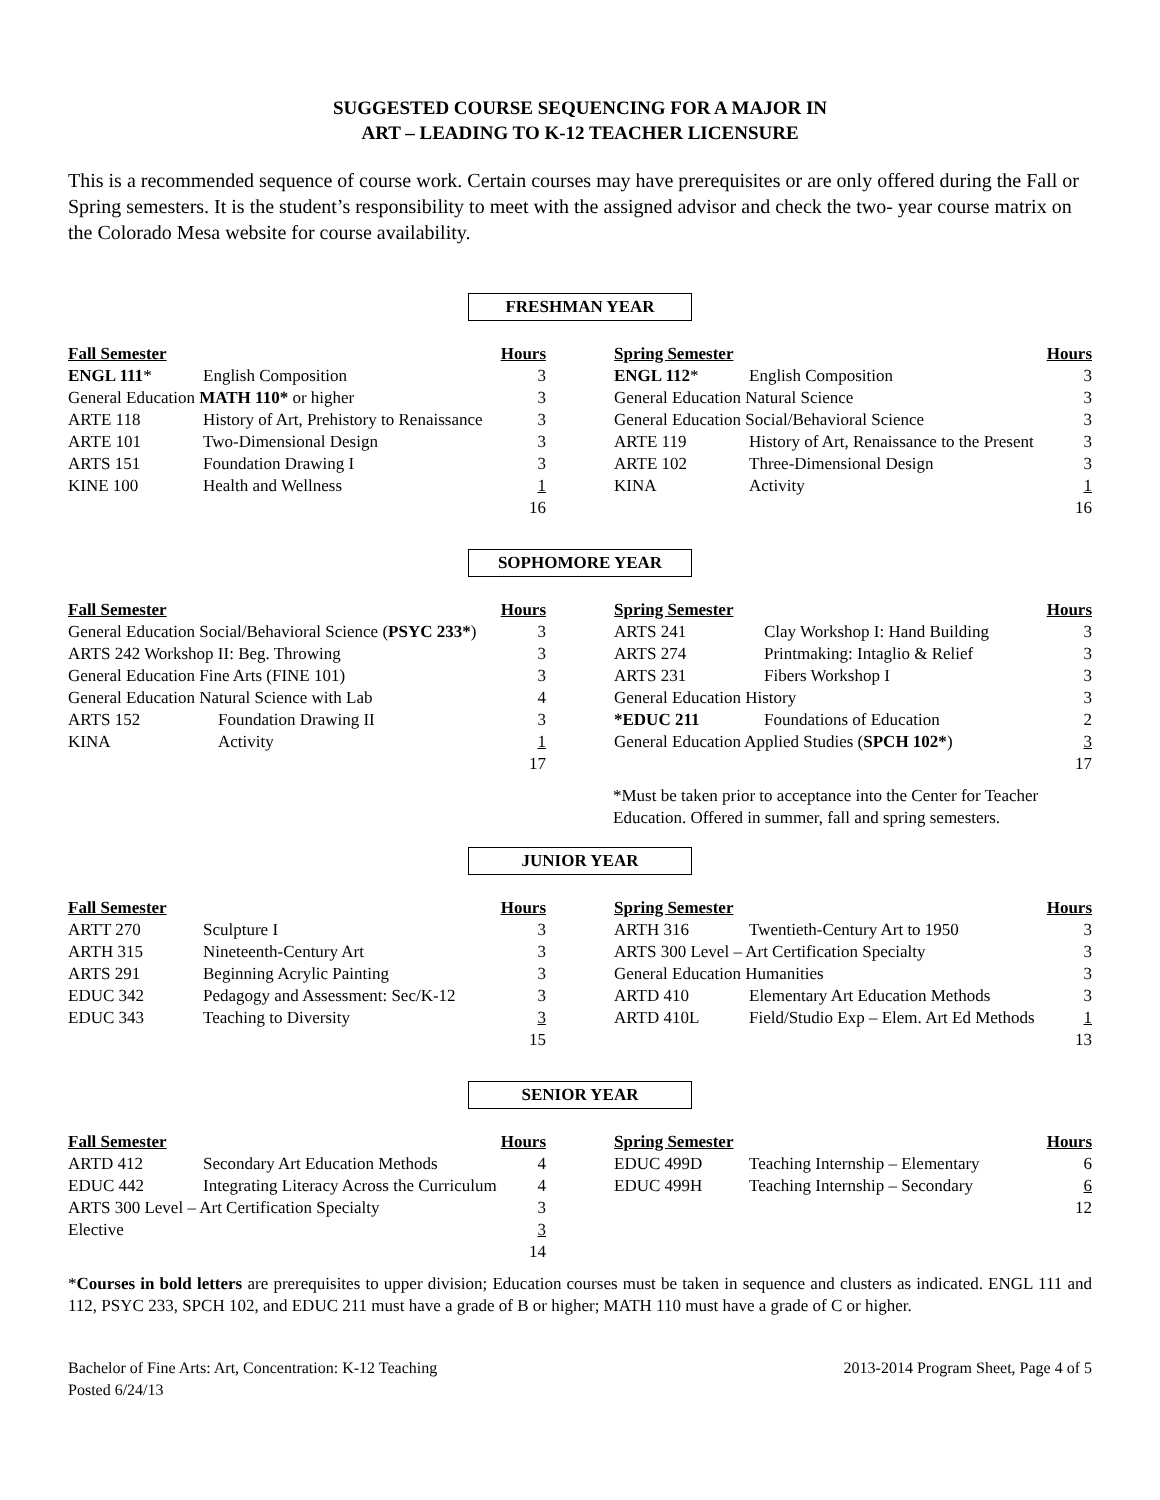SUGGESTED COURSE SEQUENCING FOR A MAJOR IN
ART – LEADING TO K-12 TEACHER LICENSURE
This is a recommended sequence of course work. Certain courses may have prerequisites or are only offered during the Fall or Spring semesters. It is the student’s responsibility to meet with the assigned advisor and check the two- year course matrix on the Colorado Mesa website for course availability.
FRESHMAN YEAR
| Fall Semester | | Hours |
| --- | --- | --- |
| ENGL 111 * | English Composition | 3 |
| General Education MATH 110* or higher | | 3 |
| ARTE 118 | History of Art, Prehistory to Renaissance | 3 |
| ARTE 101 | Two-Dimensional Design | 3 |
| ARTS 151 | Foundation Drawing I | 3 |
| KINE 100 | Health and Wellness | 1 |
| | | 16 |
| Spring Semester | | Hours |
| --- | --- | --- |
| ENGL 112 * | English Composition | 3 |
| General Education Natural Science | | 3 |
| General Education Social/Behavioral Science | | 3 |
| ARTE 119 | History of Art, Renaissance to the Present | 3 |
| ARTE 102 | Three-Dimensional Design | 3 |
| KINA | Activity | 1 |
| | | 16 |
SOPHOMORE YEAR
| Fall Semester | | Hours |
| --- | --- | --- |
| General Education Social/Behavioral Science ( PSYC 233* ) | | 3 |
| ARTS 242 Workshop II: Beg. Throwing | | 3 |
| General Education Fine Arts (FINE 101) | | 3 |
| General Education Natural Science with Lab | | 4 |
| ARTS 152 | Foundation Drawing II | 3 |
| KINA | Activity | 1 |
| | | 17 |
| Spring Semester | | Hours |
| --- | --- | --- |
| ARTS 241 | Clay Workshop I: Hand Building | 3 |
| ARTS 274 | Printmaking: Intaglio & Relief | 3 |
| ARTS 231 | Fibers Workshop I | 3 |
| General Education History | | 3 |
| *EDUC 211 | Foundations of Education | 2 |
| General Education Applied Studies ( SPCH 102* ) | | 3 |
| | | 17 |
*Must be taken prior to acceptance into the Center for Teacher Education. Offered in summer, fall and spring semesters.
JUNIOR YEAR
| Fall Semester | | Hours |
| --- | --- | --- |
| ARTT 270 | Sculpture I | 3 |
| ARTH 315 | Nineteenth-Century Art | 3 |
| ARTS 291 | Beginning Acrylic Painting | 3 |
| EDUC 342 | Pedagogy and Assessment: Sec/K-12 | 3 |
| EDUC 343 | Teaching to Diversity | 3 |
| | | 15 |
| Spring Semester | | Hours |
| --- | --- | --- |
| ARTH 316 | Twentieth-Century Art to 1950 | 3 |
| ARTS 300 Level – Art Certification Specialty | | 3 |
| General Education Humanities | | 3 |
| ARTD 410 | Elementary Art Education Methods | 3 |
| ARTD 410L | Field/Studio Exp – Elem. Art Ed Methods | 1 |
| | | 13 |
SENIOR YEAR
| Fall Semester | | Hours |
| --- | --- | --- |
| ARTD 412 | Secondary Art Education Methods | 4 |
| EDUC 442 | Integrating Literacy Across the Curriculum | 4 |
| ARTS 300 Level – Art Certification Specialty | | 3 |
| Elective | | 3 |
| | | 14 |
| Spring Semester | | Hours |
| --- | --- | --- |
| EDUC 499D | Teaching Internship – Elementary | 6 |
| EDUC 499H | Teaching Internship – Secondary | 6 |
| | | 12 |
*Courses in bold letters are prerequisites to upper division; Education courses must be taken in sequence and clusters as indicated. ENGL 111 and 112, PSYC 233, SPCH 102, and EDUC 211 must have a grade of B or higher; MATH 110 must have a grade of C or higher.
Bachelor of Fine Arts: Art, Concentration: K-12 Teaching
Posted 6/24/13
2013-2014 Program Sheet, Page 4 of 5